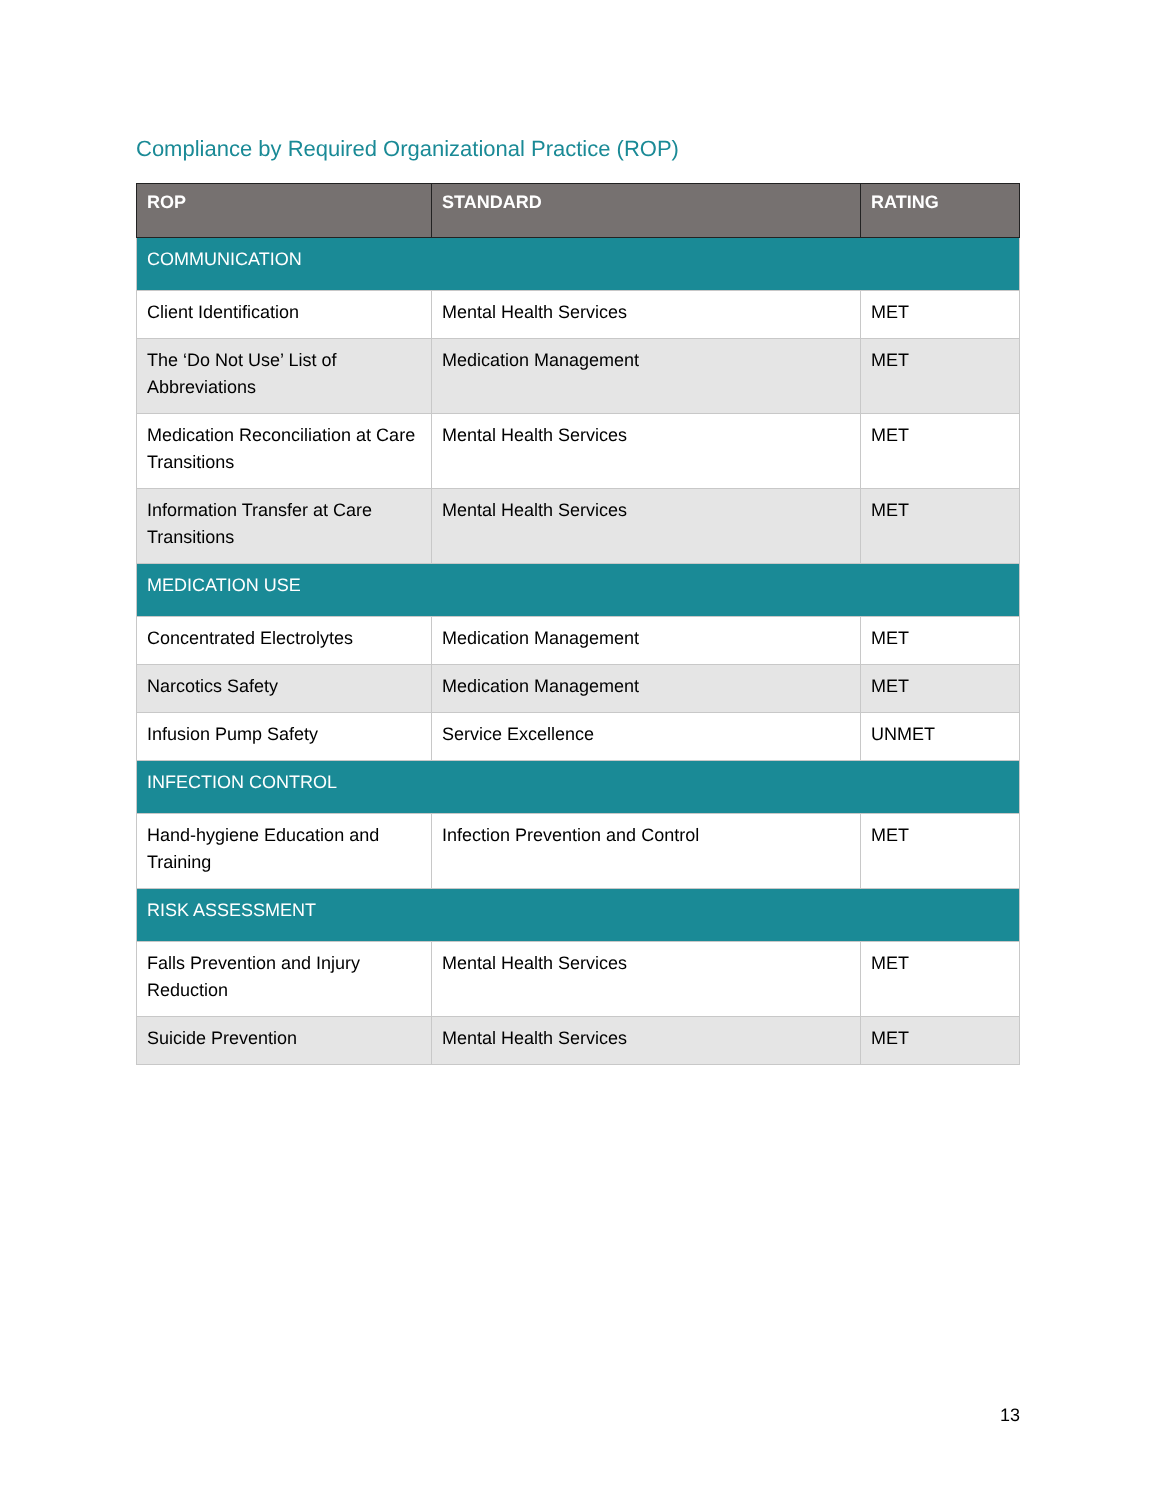Compliance by Required Organizational Practice (ROP)
| ROP | STANDARD | RATING |
| --- | --- | --- |
| COMMUNICATION | | |
| Client Identification | Mental Health Services | MET |
| The ‘Do Not Use’ List of Abbreviations | Medication Management | MET |
| Medication Reconciliation at Care Transitions | Mental Health Services | MET |
| Information Transfer at Care Transitions | Mental Health Services | MET |
| MEDICATION USE | | |
| Concentrated Electrolytes | Medication Management | MET |
| Narcotics Safety | Medication Management | MET |
| Infusion Pump Safety | Service Excellence | UNMET |
| INFECTION CONTROL | | |
| Hand-hygiene Education and Training | Infection Prevention and Control | MET |
| RISK ASSESSMENT | | |
| Falls Prevention and Injury Reduction | Mental Health Services | MET |
| Suicide Prevention | Mental Health Services | MET |
13